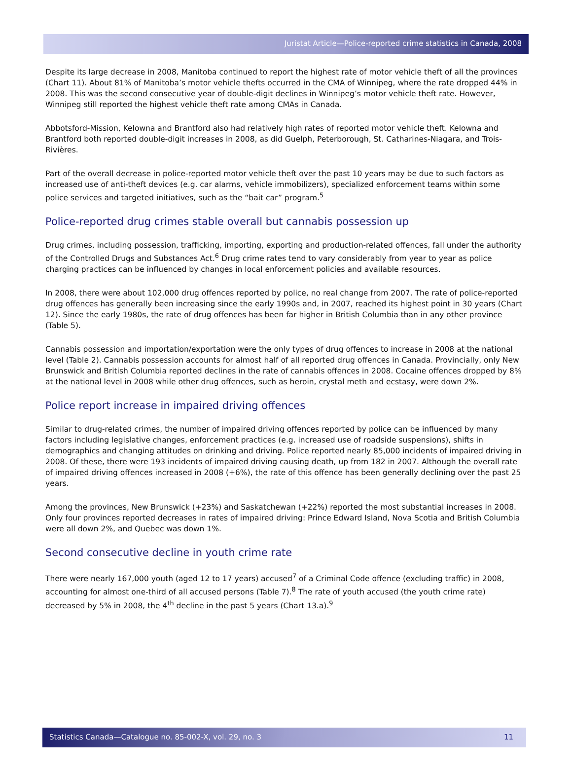Juristat Article—Police-reported crime statistics in Canada, 2008
Despite its large decrease in 2008, Manitoba continued to report the highest rate of motor vehicle theft of all the provinces (Chart 11). About 81% of Manitoba’s motor vehicle thefts occurred in the CMA of Winnipeg, where the rate dropped 44% in 2008. This was the second consecutive year of double-digit declines in Winnipeg’s motor vehicle theft rate. However, Winnipeg still reported the highest vehicle theft rate among CMAs in Canada.
Abbotsford-Mission, Kelowna and Brantford also had relatively high rates of reported motor vehicle theft. Kelowna and Brantford both reported double-digit increases in 2008, as did Guelph, Peterborough, St. Catharines-Niagara, and Trois-Rivières.
Part of the overall decrease in police-reported motor vehicle theft over the past 10 years may be due to such factors as increased use of anti-theft devices (e.g. car alarms, vehicle immobilizers), specialized enforcement teams within some police services and targeted initiatives, such as the “bait car” program.<sup>5</sup>
Police-reported drug crimes stable overall but cannabis possession up
Drug crimes, including possession, trafficking, importing, exporting and production-related offences, fall under the authority of the Controlled Drugs and Substances Act.<sup>6</sup> Drug crime rates tend to vary considerably from year to year as police charging practices can be influenced by changes in local enforcement policies and available resources.
In 2008, there were about 102,000 drug offences reported by police, no real change from 2007. The rate of police-reported drug offences has generally been increasing since the early 1990s and, in 2007, reached its highest point in 30 years (Chart 12). Since the early 1980s, the rate of drug offences has been far higher in British Columbia than in any other province (Table 5).
Cannabis possession and importation/exportation were the only types of drug offences to increase in 2008 at the national level (Table 2). Cannabis possession accounts for almost half of all reported drug offences in Canada. Provincially, only New Brunswick and British Columbia reported declines in the rate of cannabis offences in 2008. Cocaine offences dropped by 8% at the national level in 2008 while other drug offences, such as heroin, crystal meth and ecstasy, were down 2%.
Police report increase in impaired driving offences
Similar to drug-related crimes, the number of impaired driving offences reported by police can be influenced by many factors including legislative changes, enforcement practices (e.g. increased use of roadside suspensions), shifts in demographics and changing attitudes on drinking and driving. Police reported nearly 85,000 incidents of impaired driving in 2008. Of these, there were 193 incidents of impaired driving causing death, up from 182 in 2007. Although the overall rate of impaired driving offences increased in 2008 (+6%), the rate of this offence has been generally declining over the past 25 years.
Among the provinces, New Brunswick (+23%) and Saskatchewan (+22%) reported the most substantial increases in 2008. Only four provinces reported decreases in rates of impaired driving: Prince Edward Island, Nova Scotia and British Columbia were all down 2%, and Quebec was down 1%.
Second consecutive decline in youth crime rate
There were nearly 167,000 youth (aged 12 to 17 years) accused<sup>7</sup> of a Criminal Code offence (excluding traffic) in 2008, accounting for almost one-third of all accused persons (Table 7).<sup>8</sup> The rate of youth accused (the youth crime rate) decreased by 5% in 2008, the 4<sup>th</sup> decline in the past 5 years (Chart 13.a).<sup>9</sup>
Statistics Canada—Catalogue no. 85-002-X, vol. 29, no. 3 11